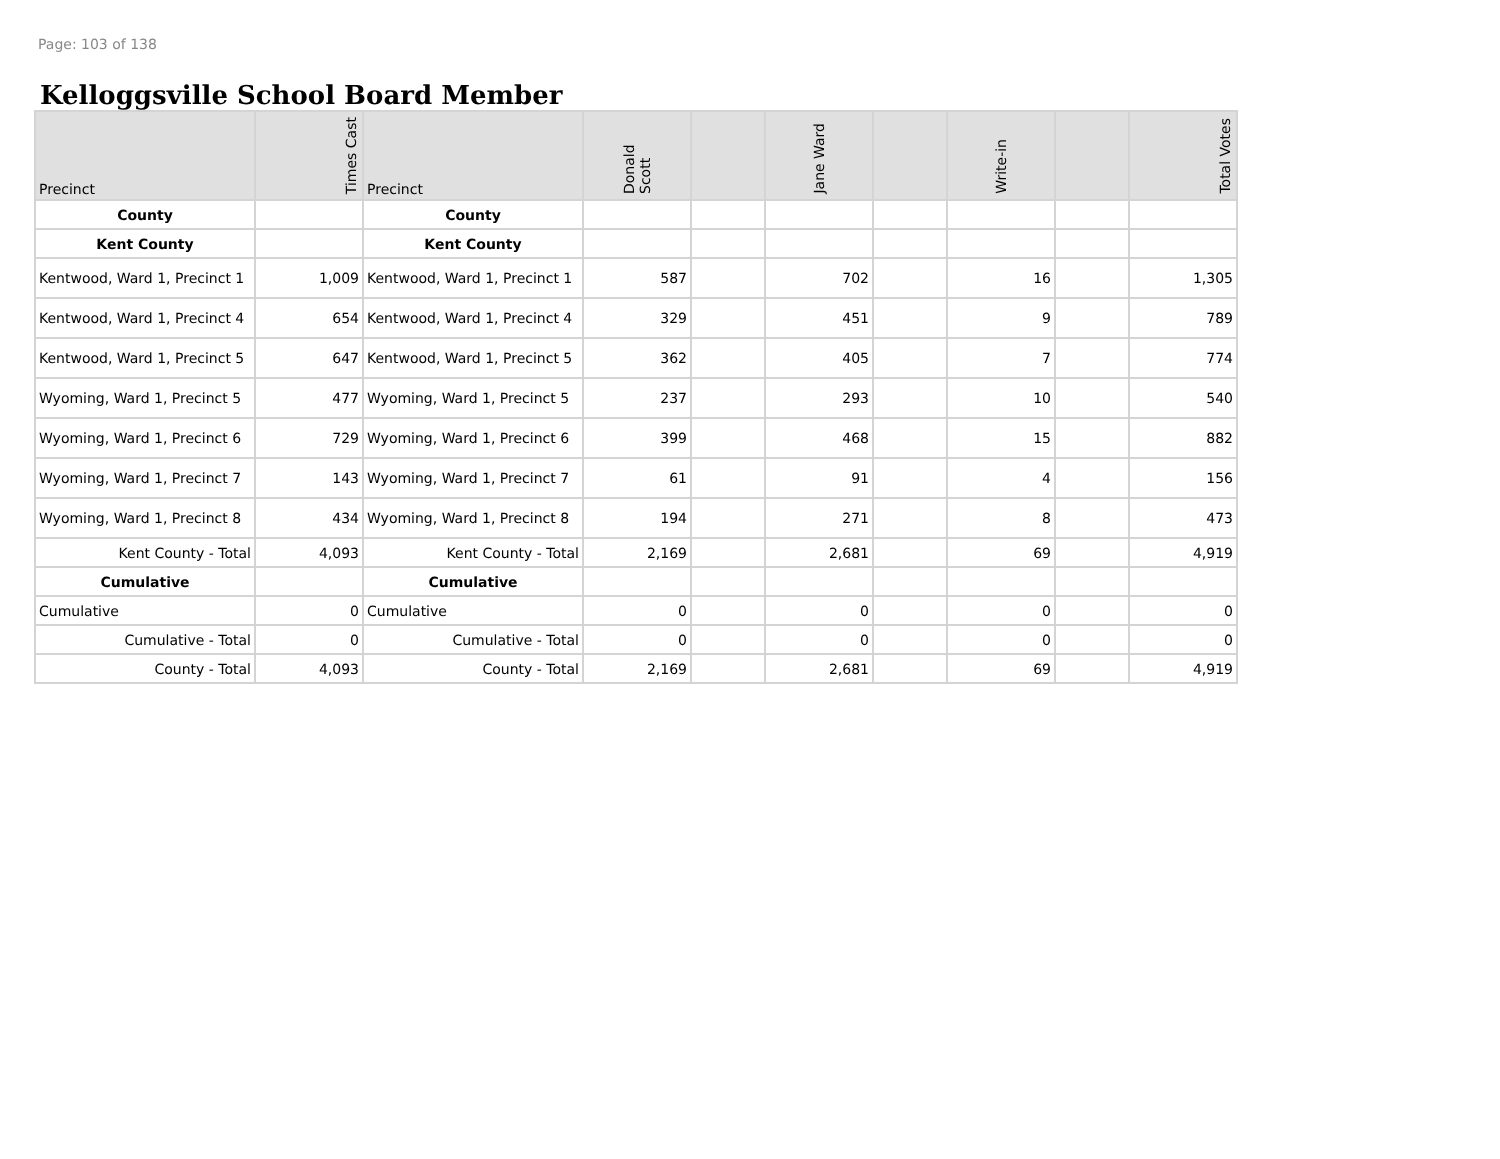Page: 103 of 138
Kelloggsville School Board Member
| Precinct | Times Cast | Precinct | Donald Scott | | Jane Ward | | Write-in | | Total Votes |
| --- | --- | --- | --- | --- | --- | --- | --- | --- | --- |
| County | | County | | | | | | | |
| Kent County | | Kent County | | | | | | | |
| Kentwood, Ward 1, Precinct 1 | 1,009 | Kentwood, Ward 1, Precinct 1 | 587 | | 702 | | 16 | | 1,305 |
| Kentwood, Ward 1, Precinct 4 | 654 | Kentwood, Ward 1, Precinct 4 | 329 | | 451 | | 9 | | 789 |
| Kentwood, Ward 1, Precinct 5 | 647 | Kentwood, Ward 1, Precinct 5 | 362 | | 405 | | 7 | | 774 |
| Wyoming, Ward 1, Precinct 5 | 477 | Wyoming, Ward 1, Precinct 5 | 237 | | 293 | | 10 | | 540 |
| Wyoming, Ward 1, Precinct 6 | 729 | Wyoming, Ward 1, Precinct 6 | 399 | | 468 | | 15 | | 882 |
| Wyoming, Ward 1, Precinct 7 | 143 | Wyoming, Ward 1, Precinct 7 | 61 | | 91 | | 4 | | 156 |
| Wyoming, Ward 1, Precinct 8 | 434 | Wyoming, Ward 1, Precinct 8 | 194 | | 271 | | 8 | | 473 |
| Kent County - Total | 4,093 | Kent County - Total | 2,169 | | 2,681 | | 69 | | 4,919 |
| Cumulative | | Cumulative | | | | | | | |
| Cumulative | 0 | Cumulative | 0 | | 0 | | 0 | | 0 |
| Cumulative - Total | 0 | Cumulative - Total | 0 | | 0 | | 0 | | 0 |
| County - Total | 4,093 | County - Total | 2,169 | | 2,681 | | 69 | | 4,919 |